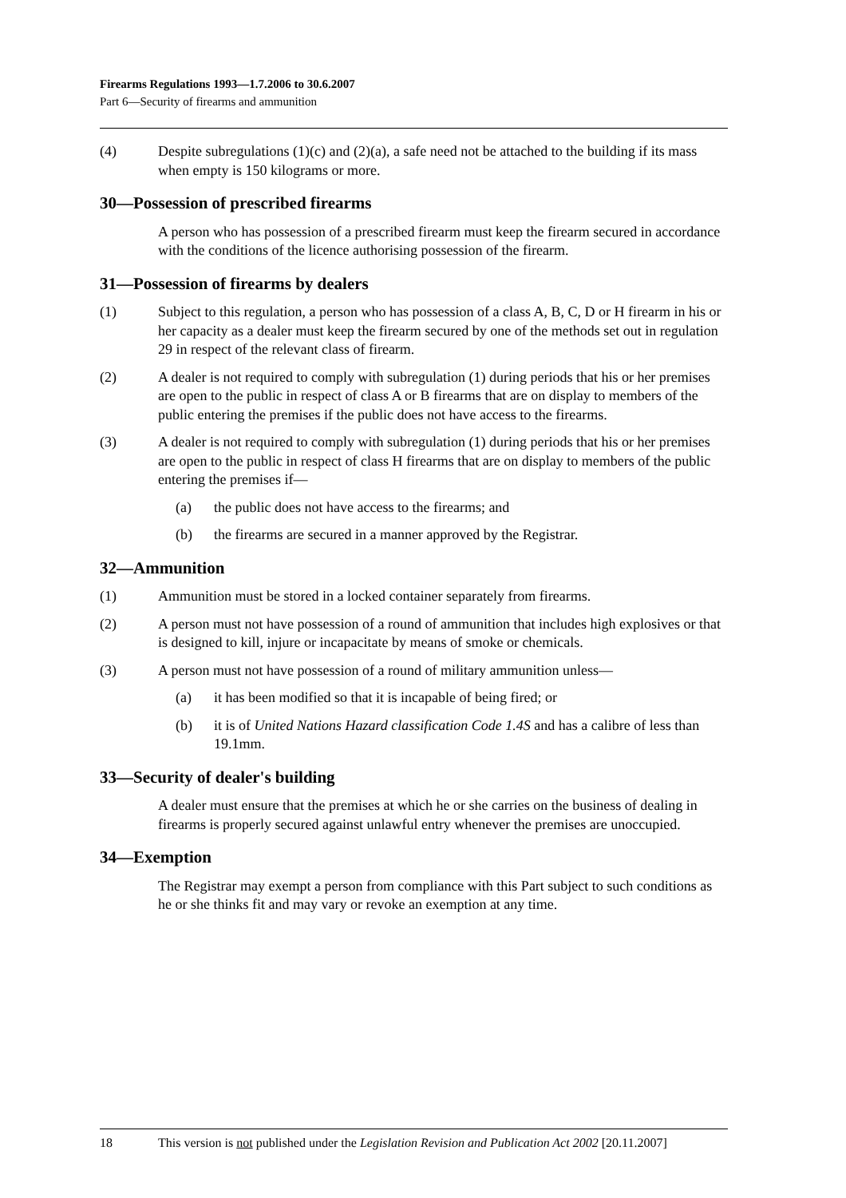Firearms Regulations 1993—1.7.2006 to 30.6.2007
Part 6—Security of firearms and ammunition
(4) Despite subregulations (1)(c) and (2)(a), a safe need not be attached to the building if its mass when empty is 150 kilograms or more.
30—Possession of prescribed firearms
A person who has possession of a prescribed firearm must keep the firearm secured in accordance with the conditions of the licence authorising possession of the firearm.
31—Possession of firearms by dealers
(1) Subject to this regulation, a person who has possession of a class A, B, C, D or H firearm in his or her capacity as a dealer must keep the firearm secured by one of the methods set out in regulation 29 in respect of the relevant class of firearm.
(2) A dealer is not required to comply with subregulation (1) during periods that his or her premises are open to the public in respect of class A or B firearms that are on display to members of the public entering the premises if the public does not have access to the firearms.
(3) A dealer is not required to comply with subregulation (1) during periods that his or her premises are open to the public in respect of class H firearms that are on display to members of the public entering the premises if—
(a) the public does not have access to the firearms; and
(b) the firearms are secured in a manner approved by the Registrar.
32—Ammunition
(1) Ammunition must be stored in a locked container separately from firearms.
(2) A person must not have possession of a round of ammunition that includes high explosives or that is designed to kill, injure or incapacitate by means of smoke or chemicals.
(3) A person must not have possession of a round of military ammunition unless—
(a) it has been modified so that it is incapable of being fired; or
(b) it is of United Nations Hazard classification Code 1.4S and has a calibre of less than 19.1mm.
33—Security of dealer's building
A dealer must ensure that the premises at which he or she carries on the business of dealing in firearms is properly secured against unlawful entry whenever the premises are unoccupied.
34—Exemption
The Registrar may exempt a person from compliance with this Part subject to such conditions as he or she thinks fit and may vary or revoke an exemption at any time.
18 This version is not published under the Legislation Revision and Publication Act 2002 [20.11.2007]